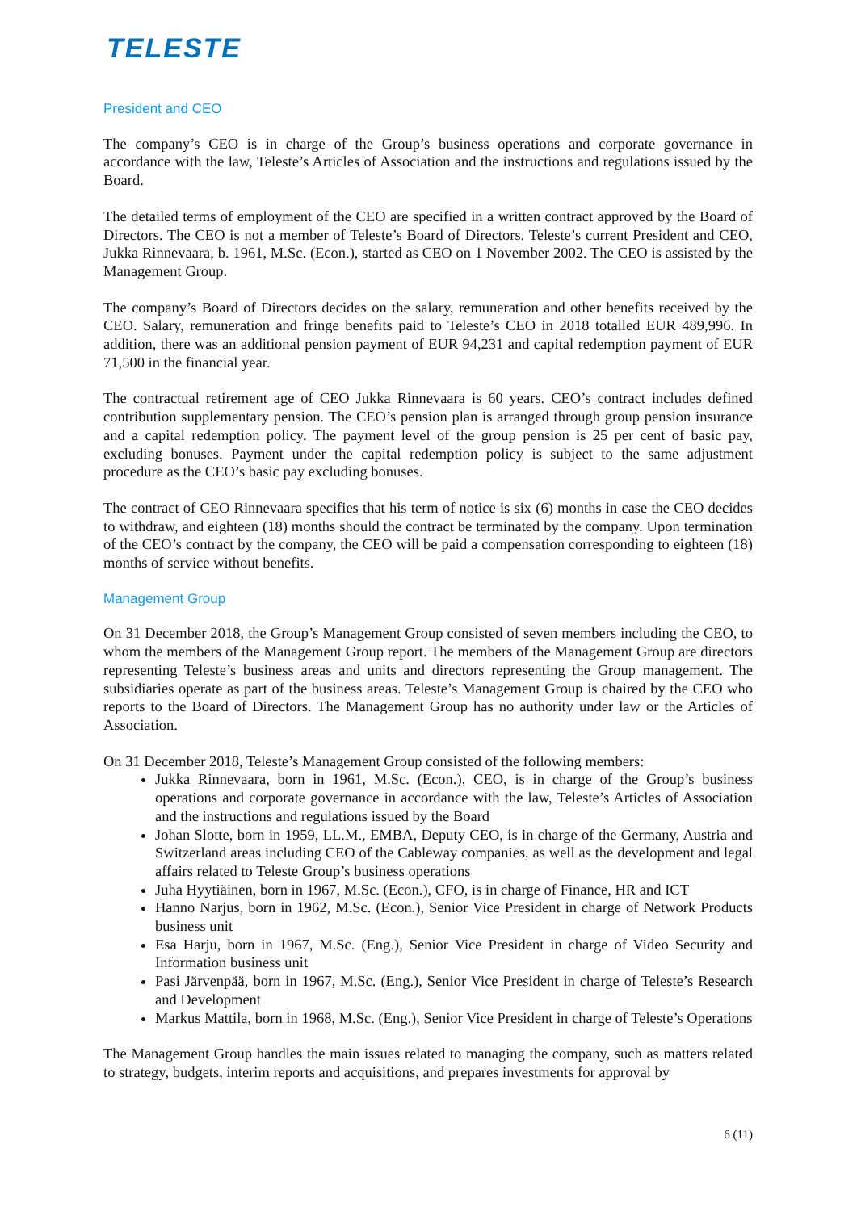TELESTE
President and CEO
The company’s CEO is in charge of the Group’s business operations and corporate governance in accordance with the law, Teleste’s Articles of Association and the instructions and regulations issued by the Board.
The detailed terms of employment of the CEO are specified in a written contract approved by the Board of Directors. The CEO is not a member of Teleste’s Board of Directors. Teleste’s current President and CEO, Jukka Rinnevaara, b. 1961, M.Sc. (Econ.), started as CEO on 1 November 2002. The CEO is assisted by the Management Group.
The company’s Board of Directors decides on the salary, remuneration and other benefits received by the CEO. Salary, remuneration and fringe benefits paid to Teleste’s CEO in 2018 totalled EUR 489,996. In addition, there was an additional pension payment of EUR 94,231 and capital redemption payment of EUR 71,500 in the financial year.
The contractual retirement age of CEO Jukka Rinnevaara is 60 years. CEO’s contract includes defined contribution supplementary pension. The CEO’s pension plan is arranged through group pension insurance and a capital redemption policy. The payment level of the group pension is 25 per cent of basic pay, excluding bonuses. Payment under the capital redemption policy is subject to the same adjustment procedure as the CEO’s basic pay excluding bonuses.
The contract of CEO Rinnevaara specifies that his term of notice is six (6) months in case the CEO decides to withdraw, and eighteen (18) months should the contract be terminated by the company. Upon termination of the CEO’s contract by the company, the CEO will be paid a compensation corresponding to eighteen (18) months of service without benefits.
Management Group
On 31 December 2018, the Group’s Management Group consisted of seven members including the CEO, to whom the members of the Management Group report. The members of the Management Group are directors representing Teleste’s business areas and units and directors representing the Group management. The subsidiaries operate as part of the business areas. Teleste’s Management Group is chaired by the CEO who reports to the Board of Directors. The Management Group has no authority under law or the Articles of Association.
On 31 December 2018, Teleste’s Management Group consisted of the following members:
Jukka Rinnevaara, born in 1961, M.Sc. (Econ.), CEO, is in charge of the Group’s business operations and corporate governance in accordance with the law, Teleste’s Articles of Association and the instructions and regulations issued by the Board
Johan Slotte, born in 1959, LL.M., EMBA, Deputy CEO, is in charge of the Germany, Austria and Switzerland areas including CEO of the Cableway companies, as well as the development and legal affairs related to Teleste Group’s business operations
Juha Hyytiäinen, born in 1967, M.Sc. (Econ.), CFO, is in charge of Finance, HR and ICT
Hanno Narjus, born in 1962, M.Sc. (Econ.), Senior Vice President in charge of Network Products business unit
Esa Harju, born in 1967, M.Sc. (Eng.), Senior Vice President in charge of Video Security and Information business unit
Pasi Järvenpää, born in 1967, M.Sc. (Eng.), Senior Vice President in charge of Teleste’s Research and Development
Markus Mattila, born in 1968, M.Sc. (Eng.), Senior Vice President in charge of Teleste’s Operations
The Management Group handles the main issues related to managing the company, such as matters related to strategy, budgets, interim reports and acquisitions, and prepares investments for approval by
6 (11)